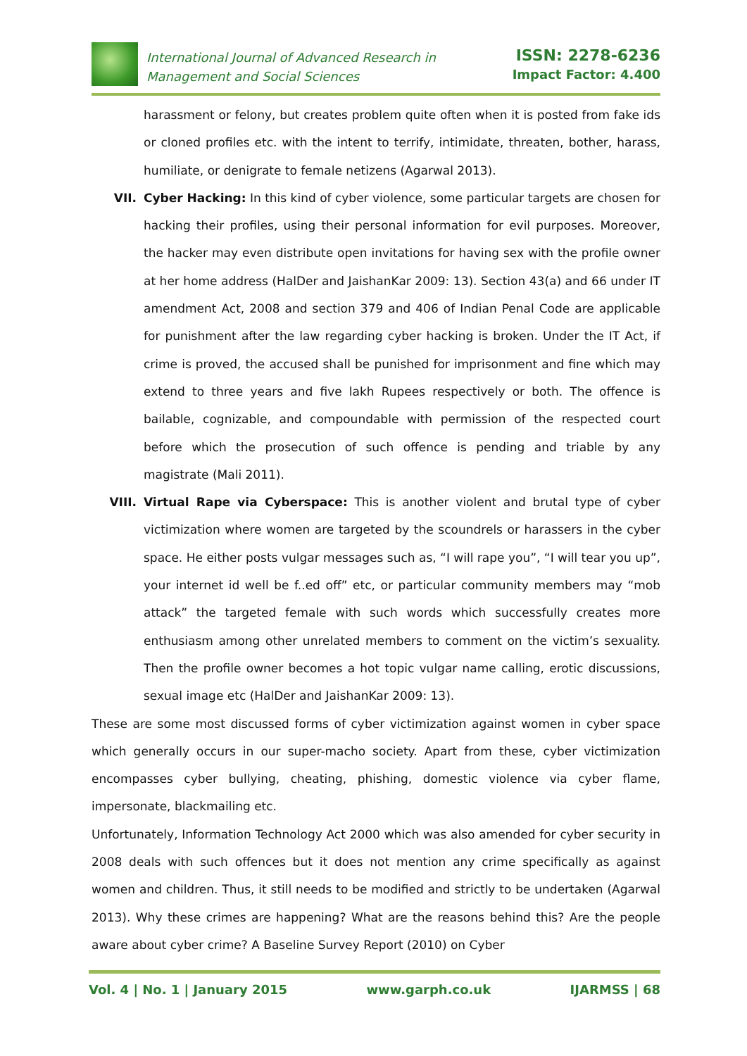International Journal of Advanced Research in
Management and Social Sciences
ISSN: 2278-6236
Impact Factor: 4.400
harassment or felony, but creates problem quite often when it is posted from fake ids or cloned profiles etc. with the intent to terrify, intimidate, threaten, bother, harass, humiliate, or denigrate to female netizens (Agarwal 2013).
VII. Cyber Hacking: In this kind of cyber violence, some particular targets are chosen for hacking their profiles, using their personal information for evil purposes. Moreover, the hacker may even distribute open invitations for having sex with the profile owner at her home address (HalDer and JaishanKar 2009: 13). Section 43(a) and 66 under IT amendment Act, 2008 and section 379 and 406 of Indian Penal Code are applicable for punishment after the law regarding cyber hacking is broken. Under the IT Act, if crime is proved, the accused shall be punished for imprisonment and fine which may extend to three years and five lakh Rupees respectively or both. The offence is bailable, cognizable, and compoundable with permission of the respected court before which the prosecution of such offence is pending and triable by any magistrate (Mali 2011).
VIII. Virtual Rape via Cyberspace: This is another violent and brutal type of cyber victimization where women are targeted by the scoundrels or harassers in the cyber space. He either posts vulgar messages such as, “I will rape you”, “I will tear you up”, your internet id well be f..ed off” etc, or particular community members may “mob attack” the targeted female with such words which successfully creates more enthusiasm among other unrelated members to comment on the victim’s sexuality. Then the profile owner becomes a hot topic vulgar name calling, erotic discussions, sexual image etc (HalDer and JaishanKar 2009: 13).
These are some most discussed forms of cyber victimization against women in cyber space which generally occurs in our super-macho society. Apart from these, cyber victimization encompasses cyber bullying, cheating, phishing, domestic violence via cyber flame, impersonate, blackmailing etc.
Unfortunately, Information Technology Act 2000 which was also amended for cyber security in 2008 deals with such offences but it does not mention any crime specifically as against women and children. Thus, it still needs to be modified and strictly to be undertaken (Agarwal 2013). Why these crimes are happening? What are the reasons behind this? Are the people aware about cyber crime? A Baseline Survey Report (2010) on Cyber
Vol. 4 | No. 1 | January 2015 www.garph.co.uk IJARMSS | 68